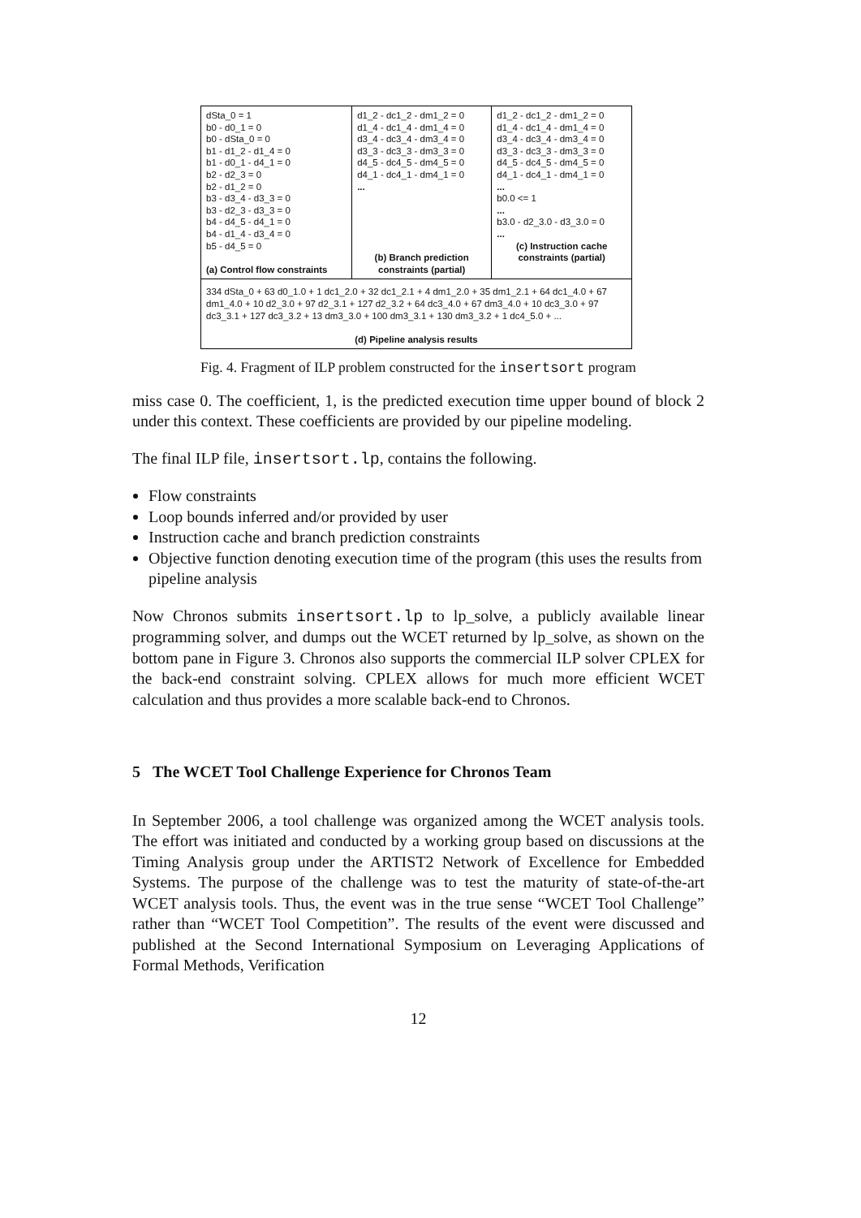| dSta_0 = 1 b0 - d0_1 = 0 b0 - dSta_0 = 0 b1 - d1_2 - d1_4 = 0 b1 - d0_1 - d4_1 = 0 b2 - d2_3 = 0 b2 - d1_2 = 0 b3 - d3_4 - d3_3 = 0 b3 - d2_3 - d3_3 = 0 b4 - d4_5 - d4_1 = 0 b4 - d1_4 - d3_4 = 0 b5 - d4_5 = 0 (a) Control flow constraints | d1_2 - dc1_2 - dm1_2 = 0 d1_4 - dc1_4 - dm1_4 = 0 d3_4 - dc3_4 - dm3_4 = 0 d3_3 - dc3_3 - dm3_3 = 0 d4_5 - dc4_5 - dm4_5 = 0 d4_1 - dc4_1 - dm4_1 = 0 ... (b) Branch prediction constraints (partial) | d1_2 - dc1_2 - dm1_2 = 0 d1_4 - dc1_4 - dm1_4 = 0 d3_4 - dc3_4 - dm3_4 = 0 d3_3 - dc3_3 - dm3_3 = 0 d4_5 - dc4_5 - dm4_5 = 0 d4_1 - dc4_1 - dm4_1 = 0 ... b0.0 <= 1 ... b3.0 - d2_3.0 - d3_3.0 = 0 ... (c) Instruction cache constraints (partial) |
| 334 dSta_0 + 63 d0_1.0 + 1 dc1_2.0 + 32 dc1_2.1 + 4 dm1_2.0 + 35 dm1_2.1 + 64 dc1_4.0 + 67 dm1_4.0 + 10 d2_3.0 + 97 d2_3.1 + 127 d2_3.2 + 64 dc3_4.0 + 67 dm3_4.0 + 10 dc3_3.0 + 97 dc3_3.1 + 127 dc3_3.2 + 13 dm3_3.0 + 100 dm3_3.1 + 130 dm3_3.2 + 1 dc4_5.0 + ... (d) Pipeline analysis results | | |
Fig. 4. Fragment of ILP problem constructed for the insertsort program
miss case 0. The coefficient, 1, is the predicted execution time upper bound of block 2 under this context. These coefficients are provided by our pipeline modeling.
The final ILP file, insertsort.lp, contains the following.
Flow constraints
Loop bounds inferred and/or provided by user
Instruction cache and branch prediction constraints
Objective function denoting execution time of the program (this uses the results from pipeline analysis
Now Chronos submits insertsort.lp to lp_solve, a publicly available linear programming solver, and dumps out the WCET returned by lp_solve, as shown on the bottom pane in Figure 3. Chronos also supports the commercial ILP solver CPLEX for the back-end constraint solving. CPLEX allows for much more efficient WCET calculation and thus provides a more scalable back-end to Chronos.
5 The WCET Tool Challenge Experience for Chronos Team
In September 2006, a tool challenge was organized among the WCET analysis tools. The effort was initiated and conducted by a working group based on discussions at the Timing Analysis group under the ARTIST2 Network of Excellence for Embedded Systems. The purpose of the challenge was to test the maturity of state-of-the-art WCET analysis tools. Thus, the event was in the true sense “WCET Tool Challenge” rather than “WCET Tool Competition”. The results of the event were discussed and published at the Second International Symposium on Leveraging Applications of Formal Methods, Verification
12